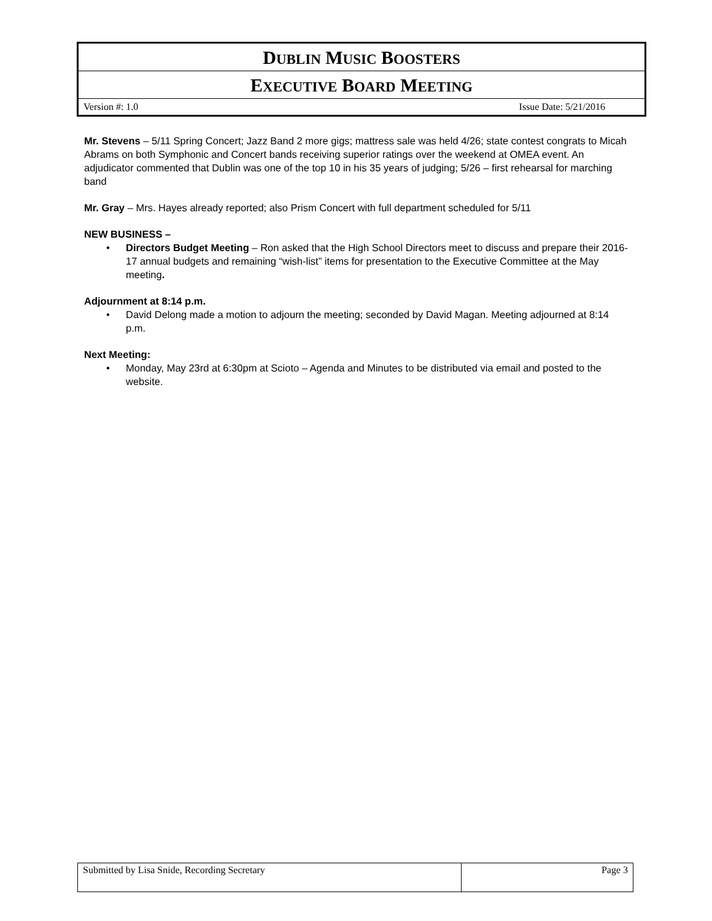| D UBLIN M USIC B OOSTERS | |
| E XECUTIVE B OARD M EETING | |
| Version #: 1.0 | Issue Date: 5/21/2016 |
Mr. Stevens – 5/11 Spring Concert; Jazz Band 2 more gigs; mattress sale was held 4/26; state contest congrats to Micah Abrams on both Symphonic and Concert bands receiving superior ratings over the weekend at OMEA event. An adjudicator commented that Dublin was one of the top 10 in his 35 years of judging; 5/26 – first rehearsal for marching band
Mr. Gray – Mrs. Hayes already reported; also Prism Concert with full department scheduled for 5/11
NEW BUSINESS –
• Directors Budget Meeting – Ron asked that the High School Directors meet to discuss and prepare their 2016-17 annual budgets and remaining “wish-list” items for presentation to the Executive Committee at the May meeting.
Adjournment at 8:14 p.m.
• David Delong made a motion to adjourn the meeting; seconded by David Magan. Meeting adjourned at 8:14 p.m.
Next Meeting:
• Monday, May 23rd at 6:30pm at Scioto – Agenda and Minutes to be distributed via email and posted to the website.
| Submitted by Lisa Snide, Recording Secretary | Page 3 |